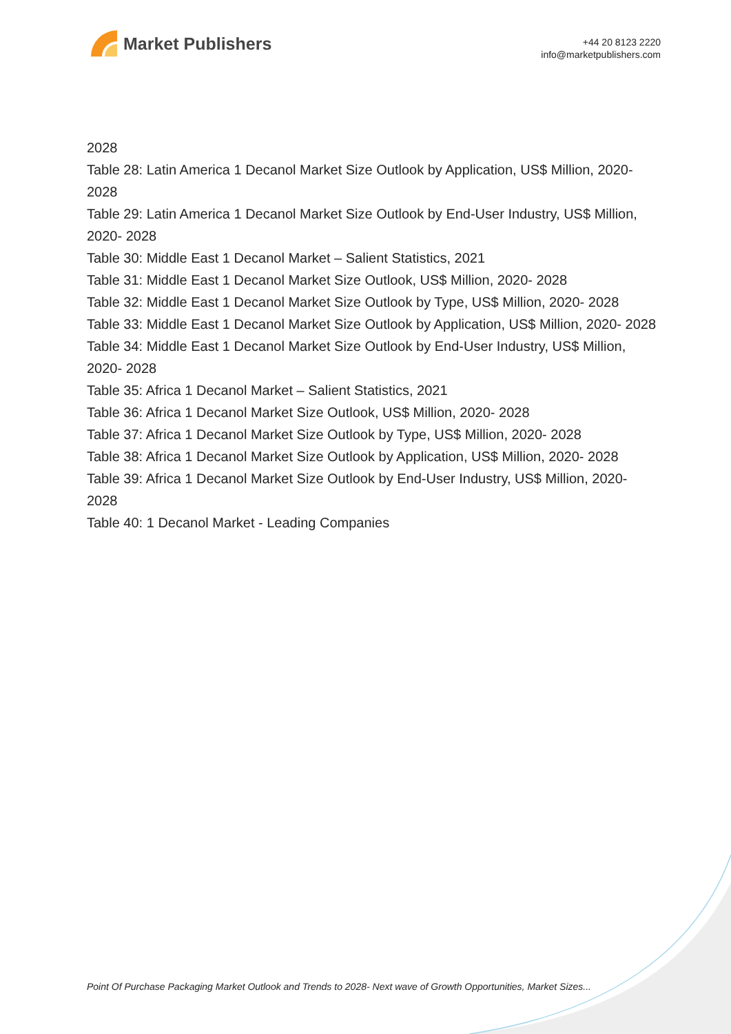Market Publishers
+44 20 8123 2220
info@marketpublishers.com
2028
Table 28: Latin America 1 Decanol Market Size Outlook by Application, US$ Million, 2020- 2028
Table 29: Latin America 1 Decanol Market Size Outlook by End-User Industry, US$ Million, 2020- 2028
Table 30: Middle East 1 Decanol Market – Salient Statistics, 2021
Table 31: Middle East 1 Decanol Market Size Outlook, US$ Million, 2020- 2028
Table 32: Middle East 1 Decanol Market Size Outlook by Type, US$ Million, 2020- 2028
Table 33: Middle East 1 Decanol Market Size Outlook by Application, US$ Million, 2020- 2028
Table 34: Middle East 1 Decanol Market Size Outlook by End-User Industry, US$ Million, 2020- 2028
Table 35: Africa 1 Decanol Market – Salient Statistics, 2021
Table 36: Africa 1 Decanol Market Size Outlook, US$ Million, 2020- 2028
Table 37: Africa 1 Decanol Market Size Outlook by Type, US$ Million, 2020- 2028
Table 38: Africa 1 Decanol Market Size Outlook by Application, US$ Million, 2020- 2028
Table 39: Africa 1 Decanol Market Size Outlook by End-User Industry, US$ Million, 2020- 2028
Table 40: 1 Decanol Market - Leading Companies
Point Of Purchase Packaging Market Outlook and Trends to 2028- Next wave of Growth Opportunities, Market Sizes...